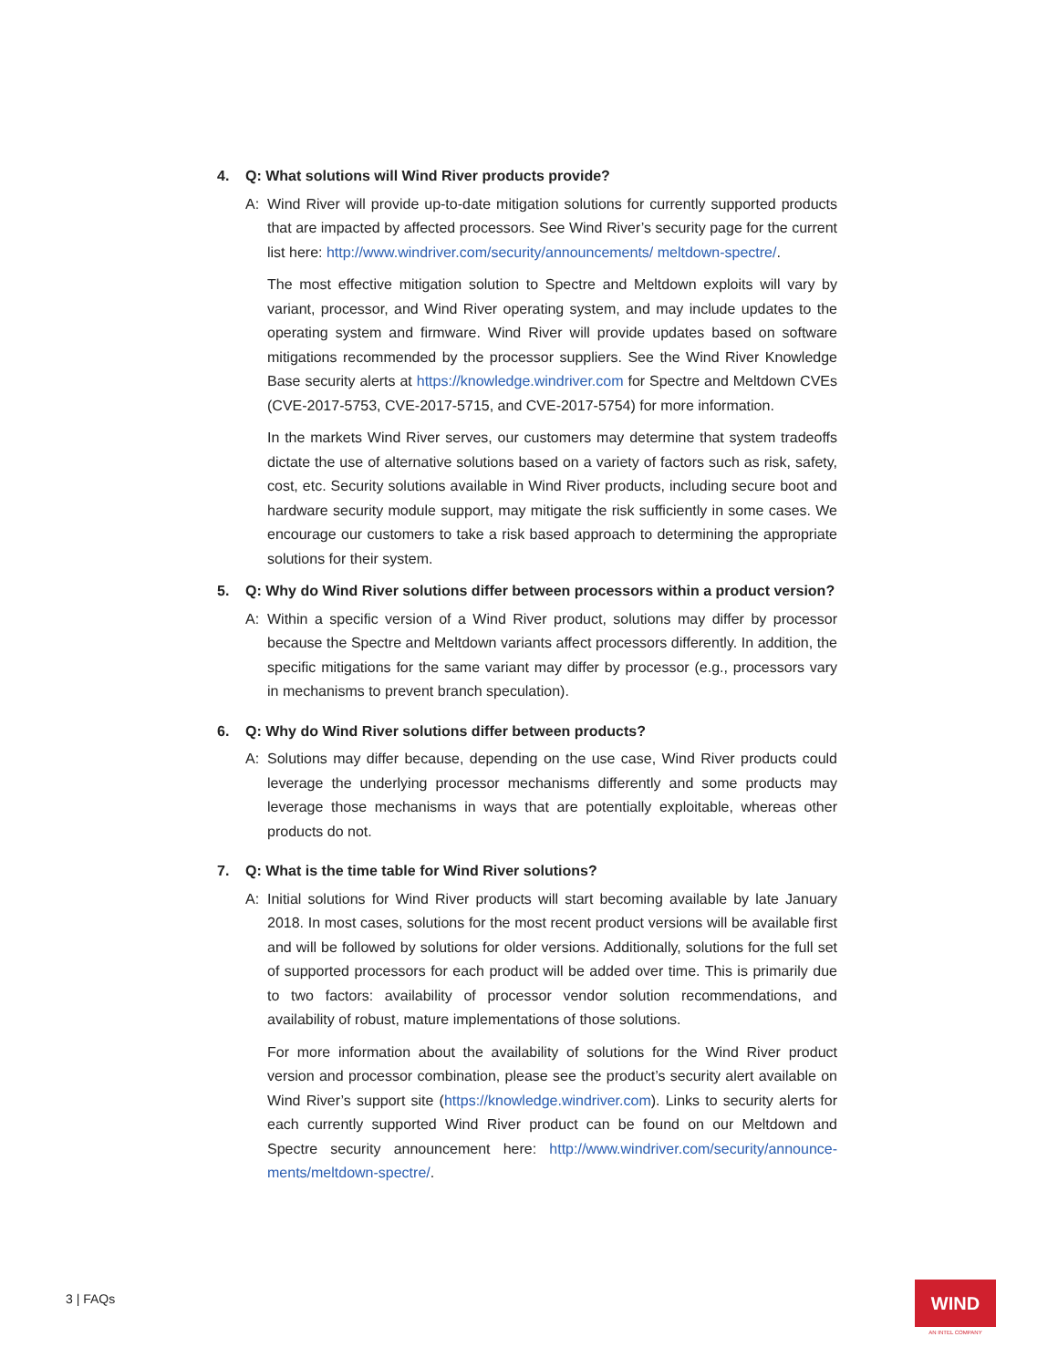4. Q: What solutions will Wind River products provide?
A: Wind River will provide up-to-date mitigation solutions for currently supported products that are impacted by affected processors. See Wind River’s security page for the current list here: http://www.windriver.com/security/announcements/ meltdown-spectre/.
The most effective mitigation solution to Spectre and Meltdown exploits will vary by variant, processor, and Wind River operating system, and may include updates to the operating system and firmware. Wind River will provide updates based on software mitigations recommended by the processor suppliers. See the Wind River Knowledge Base security alerts at https://knowledge.windriver.com for Spectre and Meltdown CVEs (CVE-2017-5753, CVE-2017-5715, and CVE-2017-5754) for more information.
In the markets Wind River serves, our customers may determine that system tradeoffs dictate the use of alternative solutions based on a variety of factors such as risk, safety, cost, etc. Security solutions available in Wind River products, including secure boot and hardware security module support, may mitigate the risk sufficiently in some cases. We encourage our customers to take a risk based approach to determining the appropriate solutions for their system.
5. Q: Why do Wind River solutions differ between processors within a product version?
A: Within a specific version of a Wind River product, solutions may differ by processor because the Spectre and Meltdown variants affect processors differently. In addition, the specific mitigations for the same variant may differ by processor (e.g., processors vary in mechanisms to prevent branch speculation).
6. Q: Why do Wind River solutions differ between products?
A: Solutions may differ because, depending on the use case, Wind River products could leverage the underlying processor mechanisms differently and some products may leverage those mechanisms in ways that are potentially exploitable, whereas other products do not.
7. Q: What is the time table for Wind River solutions?
A: Initial solutions for Wind River products will start becoming available by late January 2018. In most cases, solutions for the most recent product versions will be available first and will be followed by solutions for older versions. Additionally, solutions for the full set of supported processors for each product will be added over time. This is primarily due to two factors: availability of processor vendor solution recommendations, and availability of robust, mature implementations of those solutions.
For more information about the availability of solutions for the Wind River product version and processor combination, please see the product’s security alert available on Wind River’s support site (https://knowledge.windriver.com). Links to security alerts for each currently supported Wind River product can be found on our Meltdown and Spectre security announcement here: http://www.windriver.com/security/announce-ments/meltdown-spectre/.
3 | FAQs WIND
AN INTEL COMPANY